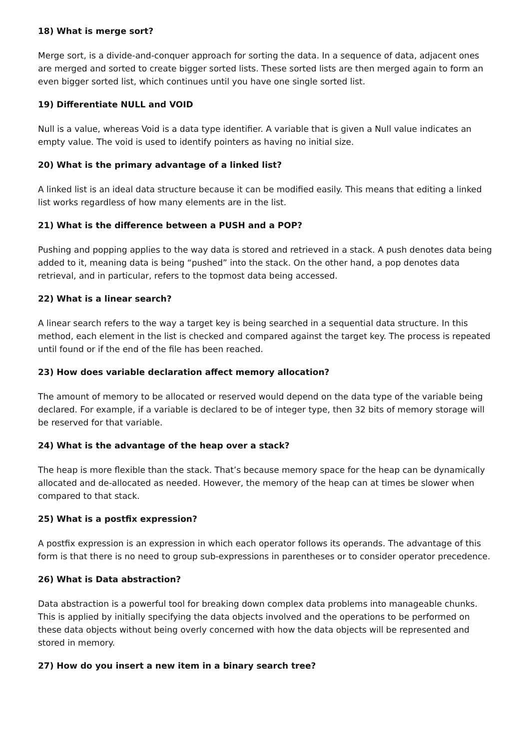18) What is merge sort?
Merge sort, is a divide-and-conquer approach for sorting the data. In a sequence of data, adjacent ones are merged and sorted to create bigger sorted lists. These sorted lists are then merged again to form an even bigger sorted list, which continues until you have one single sorted list.
19) Differentiate NULL and VOID
Null is a value, whereas Void is a data type identifier. A variable that is given a Null value indicates an empty value. The void is used to identify pointers as having no initial size.
20) What is the primary advantage of a linked list?
A linked list is an ideal data structure because it can be modified easily. This means that editing a linked list works regardless of how many elements are in the list.
21) What is the difference between a PUSH and a POP?
Pushing and popping applies to the way data is stored and retrieved in a stack. A push denotes data being added to it, meaning data is being “pushed” into the stack. On the other hand, a pop denotes data retrieval, and in particular, refers to the topmost data being accessed.
22) What is a linear search?
A linear search refers to the way a target key is being searched in a sequential data structure. In this method, each element in the list is checked and compared against the target key. The process is repeated until found or if the end of the file has been reached.
23) How does variable declaration affect memory allocation?
The amount of memory to be allocated or reserved would depend on the data type of the variable being declared. For example, if a variable is declared to be of integer type, then 32 bits of memory storage will be reserved for that variable.
24) What is the advantage of the heap over a stack?
The heap is more flexible than the stack. That’s because memory space for the heap can be dynamically allocated and de-allocated as needed. However, the memory of the heap can at times be slower when compared to that stack.
25) What is a postfix expression?
A postfix expression is an expression in which each operator follows its operands. The advantage of this form is that there is no need to group sub-expressions in parentheses or to consider operator precedence.
26) What is Data abstraction?
Data abstraction is a powerful tool for breaking down complex data problems into manageable chunks. This is applied by initially specifying the data objects involved and the operations to be performed on these data objects without being overly concerned with how the data objects will be represented and stored in memory.
27) How do you insert a new item in a binary search tree?